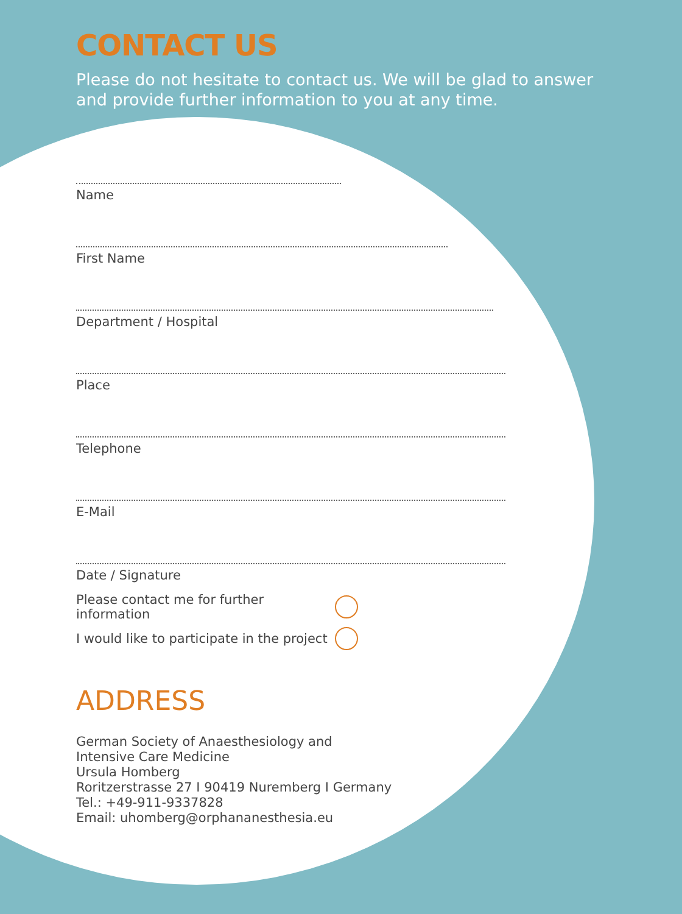CONTACT US
Please do not hesitate to contact us. We will be glad to answer
and provide further information to you at any time.
Name
First Name
Department / Hospital
Place
Telephone
E-Mail
Date / Signature
Please contact me for further information
I would like to participate in the project
ADDRESS
German Society of Anaesthesiology and
Intensive Care Medicine
Ursula Homberg
Roritzerstrasse 27 I 90419 Nuremberg I Germany
Tel.: +49-911-9337828
Email: uhomberg@orphananesthesia.eu